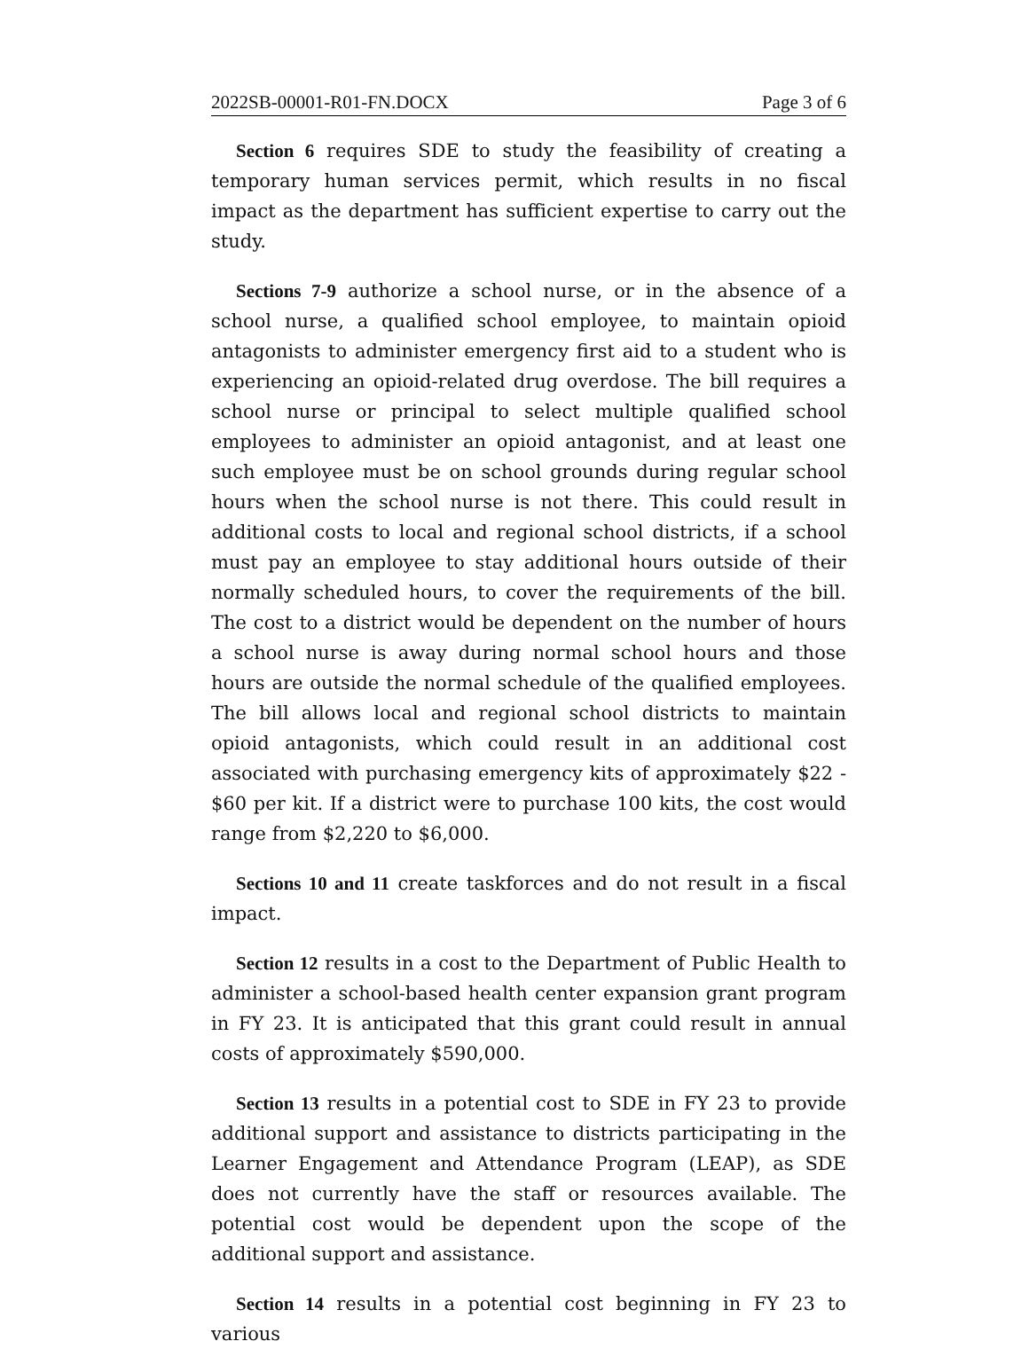2022SB-00001-R01-FN.DOCX Page 3 of 6
Section 6 requires SDE to study the feasibility of creating a temporary human services permit, which results in no fiscal impact as the department has sufficient expertise to carry out the study.
Sections 7-9 authorize a school nurse, or in the absence of a school nurse, a qualified school employee, to maintain opioid antagonists to administer emergency first aid to a student who is experiencing an opioid-related drug overdose. The bill requires a school nurse or principal to select multiple qualified school employees to administer an opioid antagonist, and at least one such employee must be on school grounds during regular school hours when the school nurse is not there. This could result in additional costs to local and regional school districts, if a school must pay an employee to stay additional hours outside of their normally scheduled hours, to cover the requirements of the bill. The cost to a district would be dependent on the number of hours a school nurse is away during normal school hours and those hours are outside the normal schedule of the qualified employees. The bill allows local and regional school districts to maintain opioid antagonists, which could result in an additional cost associated with purchasing emergency kits of approximately $22 - $60 per kit. If a district were to purchase 100 kits, the cost would range from $2,220 to $6,000.
Sections 10 and 11 create taskforces and do not result in a fiscal impact.
Section 12 results in a cost to the Department of Public Health to administer a school-based health center expansion grant program in FY 23. It is anticipated that this grant could result in annual costs of approximately $590,000.
Section 13 results in a potential cost to SDE in FY 23 to provide additional support and assistance to districts participating in the Learner Engagement and Attendance Program (LEAP), as SDE does not currently have the staff or resources available. The potential cost would be dependent upon the scope of the additional support and assistance.
Section 14 results in a potential cost beginning in FY 23 to various